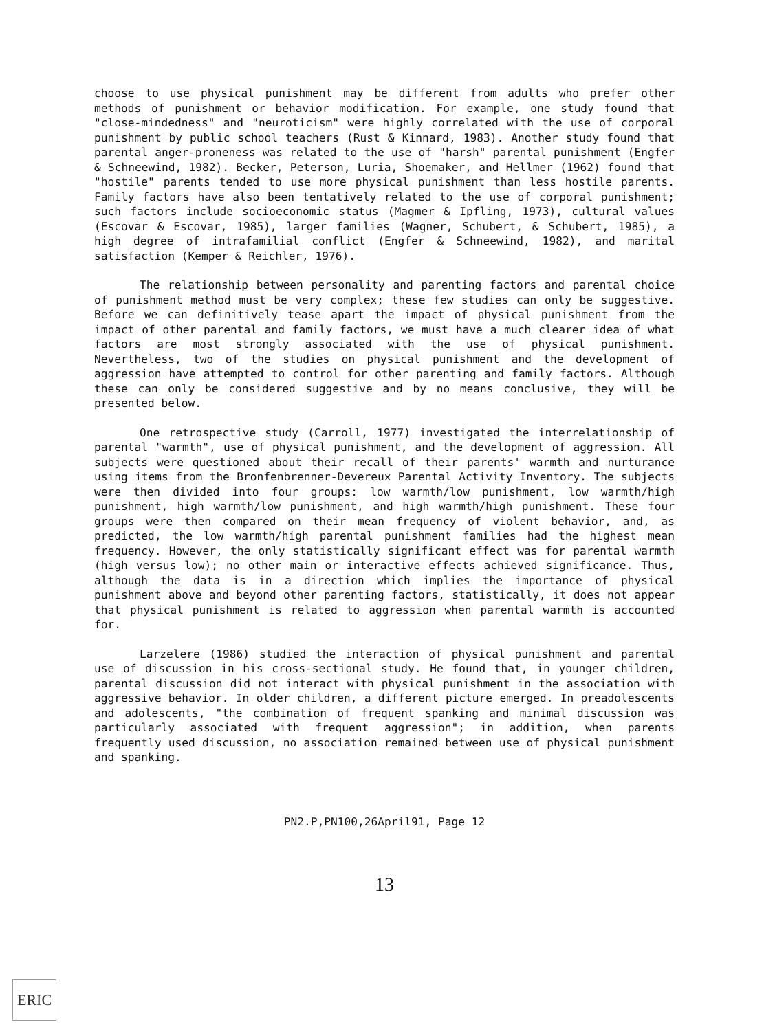choose to use physical punishment may be different from adults who prefer other methods of punishment or behavior modification. For example, one study found that "close-mindedness" and "neuroticism" were highly correlated with the use of corporal punishment by public school teachers (Rust & Kinnard, 1983). Another study found that parental anger-proneness was related to the use of "harsh" parental punishment (Engfer & Schneewind, 1982). Becker, Peterson, Luria, Shoemaker, and Hellmer (1962) found that "hostile" parents tended to use more physical punishment than less hostile parents. Family factors have also been tentatively related to the use of corporal punishment; such factors include socioeconomic status (Magmer & Ipfling, 1973), cultural values (Escovar & Escovar, 1985), larger families (Wagner, Schubert, & Schubert, 1985), a high degree of intrafamilial conflict (Engfer & Schneewind, 1982), and marital satisfaction (Kemper & Reichler, 1976).
The relationship between personality and parenting factors and parental choice of punishment method must be very complex; these few studies can only be suggestive. Before we can definitively tease apart the impact of physical punishment from the impact of other parental and family factors, we must have a much clearer idea of what factors are most strongly associated with the use of physical punishment. Nevertheless, two of the studies on physical punishment and the development of aggression have attempted to control for other parenting and family factors. Although these can only be considered suggestive and by no means conclusive, they will be presented below.
One retrospective study (Carroll, 1977) investigated the interrelationship of parental "warmth", use of physical punishment, and the development of aggression. All subjects were questioned about their recall of their parents' warmth and nurturance using items from the Bronfenbrenner-Devereux Parental Activity Inventory. The subjects were then divided into four groups: low warmth/low punishment, low warmth/high punishment, high warmth/low punishment, and high warmth/high punishment. These four groups were then compared on their mean frequency of violent behavior, and, as predicted, the low warmth/high parental punishment families had the highest mean frequency. However, the only statistically significant effect was for parental warmth (high versus low); no other main or interactive effects achieved significance. Thus, although the data is in a direction which implies the importance of physical punishment above and beyond other parenting factors, statistically, it does not appear that physical punishment is related to aggression when parental warmth is accounted for.
Larzelere (1986) studied the interaction of physical punishment and parental use of discussion in his cross-sectional study. He found that, in younger children, parental discussion did not interact with physical punishment in the association with aggressive behavior. In older children, a different picture emerged. In preadolescents and adolescents, "the combination of frequent spanking and minimal discussion was particularly associated with frequent aggression"; in addition, when parents frequently used discussion, no association remained between use of physical punishment and spanking.
PN2.P,PN100,26April91, Page 12
13
ERIC